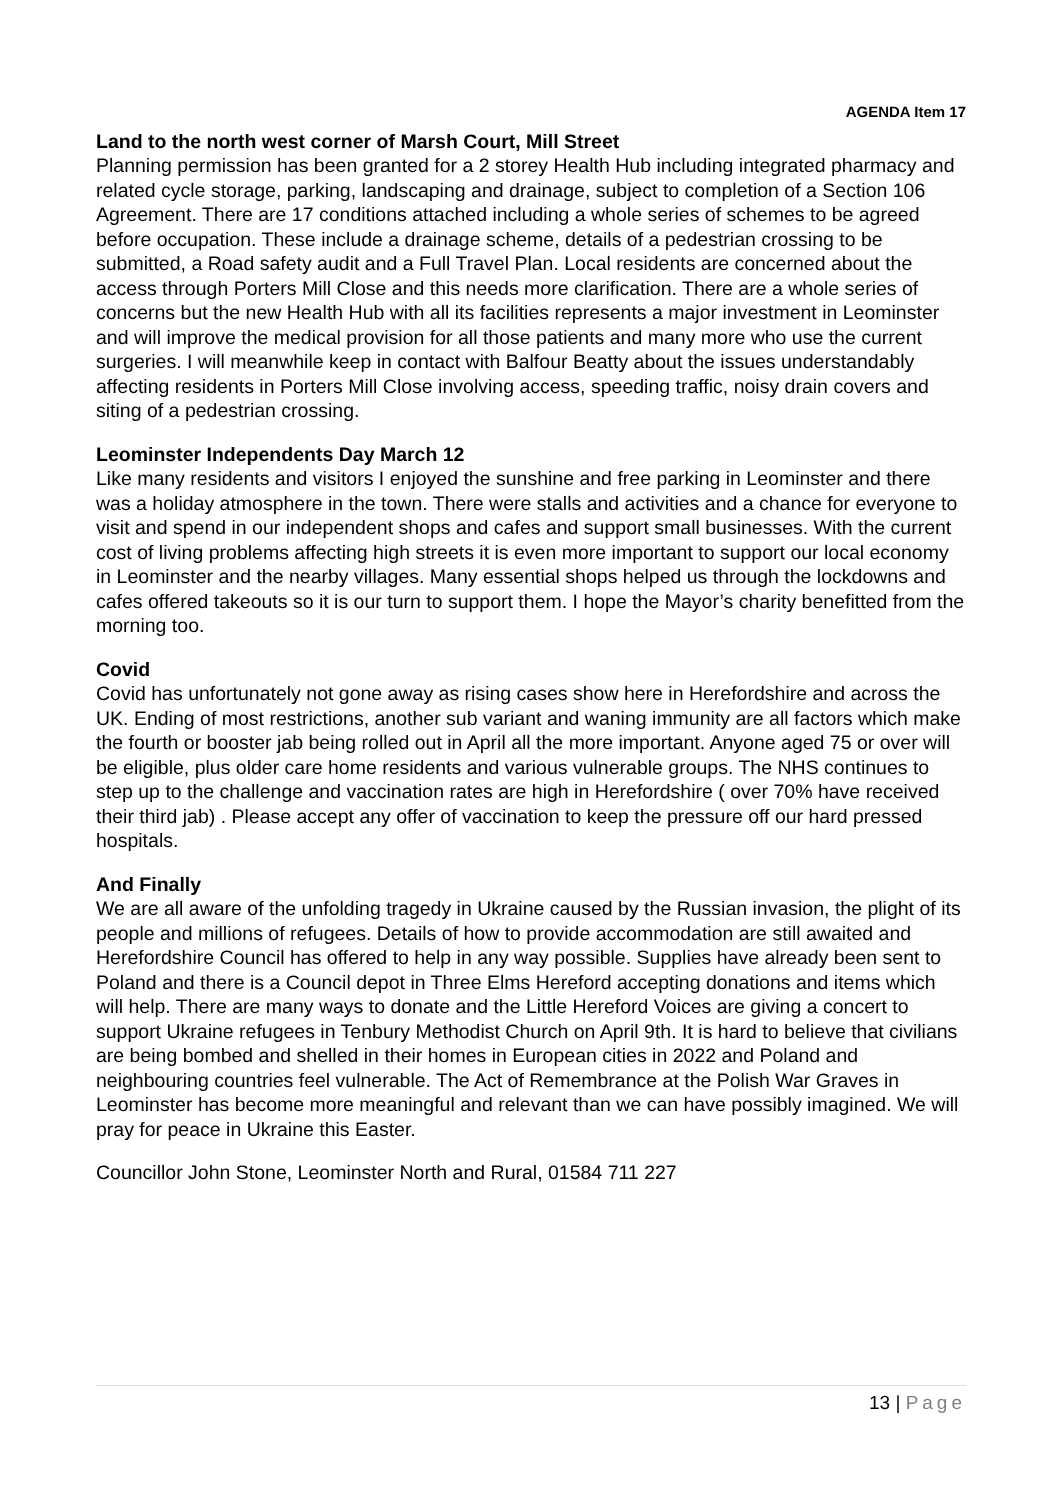AGENDA Item 17
Land to the north west corner of Marsh Court, Mill Street
Planning permission has been granted for a 2 storey Health Hub including integrated pharmacy and related cycle storage, parking, landscaping and drainage, subject to completion of a Section 106 Agreement. There are 17 conditions attached including a whole series of schemes to be agreed before occupation. These include a drainage scheme, details of a pedestrian crossing to be submitted, a Road safety audit and a Full Travel Plan. Local residents are concerned about the access through Porters Mill Close and this needs more clarification. There are a whole series of concerns but the new Health Hub with all its facilities represents a major investment in Leominster and will improve the medical provision for all those patients and many more who use the current surgeries. I will meanwhile keep in contact with Balfour Beatty about the issues understandably affecting residents in Porters Mill Close involving access, speeding traffic, noisy drain covers and siting of a pedestrian crossing.
Leominster Independents Day March 12
Like many residents and visitors I enjoyed the sunshine and free parking in Leominster and there was a holiday atmosphere in the town. There were stalls and activities and a chance for everyone to visit and spend in our independent shops and cafes and support small businesses. With the current cost of living problems affecting high streets it is even more important to support our local economy in Leominster and the nearby villages. Many essential shops helped us through the lockdowns and cafes offered takeouts so it is our turn to support them. I hope the Mayor’s charity benefitted from the morning too.
Covid
Covid has unfortunately not gone away as rising cases show here in Herefordshire and across the UK. Ending of most restrictions, another sub variant and waning immunity are all factors which make the fourth or booster jab being rolled out in April all the more important. Anyone aged 75 or over will be eligible, plus older care home residents and various vulnerable groups. The NHS continues to step up to the challenge and vaccination rates are high in Herefordshire ( over 70% have received their third jab) . Please accept any offer of vaccination to keep the pressure off our hard pressed hospitals.
And Finally
We are all aware of the unfolding tragedy in Ukraine caused by the Russian invasion, the plight of its people and millions of refugees. Details of how to provide accommodation are still awaited and Herefordshire Council has offered to help in any way possible. Supplies have already been sent to Poland and there is a Council depot in Three Elms Hereford accepting donations and items which will help. There are many ways to donate and the Little Hereford Voices are giving a concert to support Ukraine refugees in Tenbury Methodist Church on April 9th. It is hard to believe that civilians are being bombed and shelled in their homes in European cities in 2022 and Poland and neighbouring countries feel vulnerable. The Act of Remembrance at the Polish War Graves in Leominster has become more meaningful and relevant than we can have possibly imagined. We will pray for peace in Ukraine this Easter.
Councillor John Stone, Leominster North and Rural, 01584 711 227
13 | Page